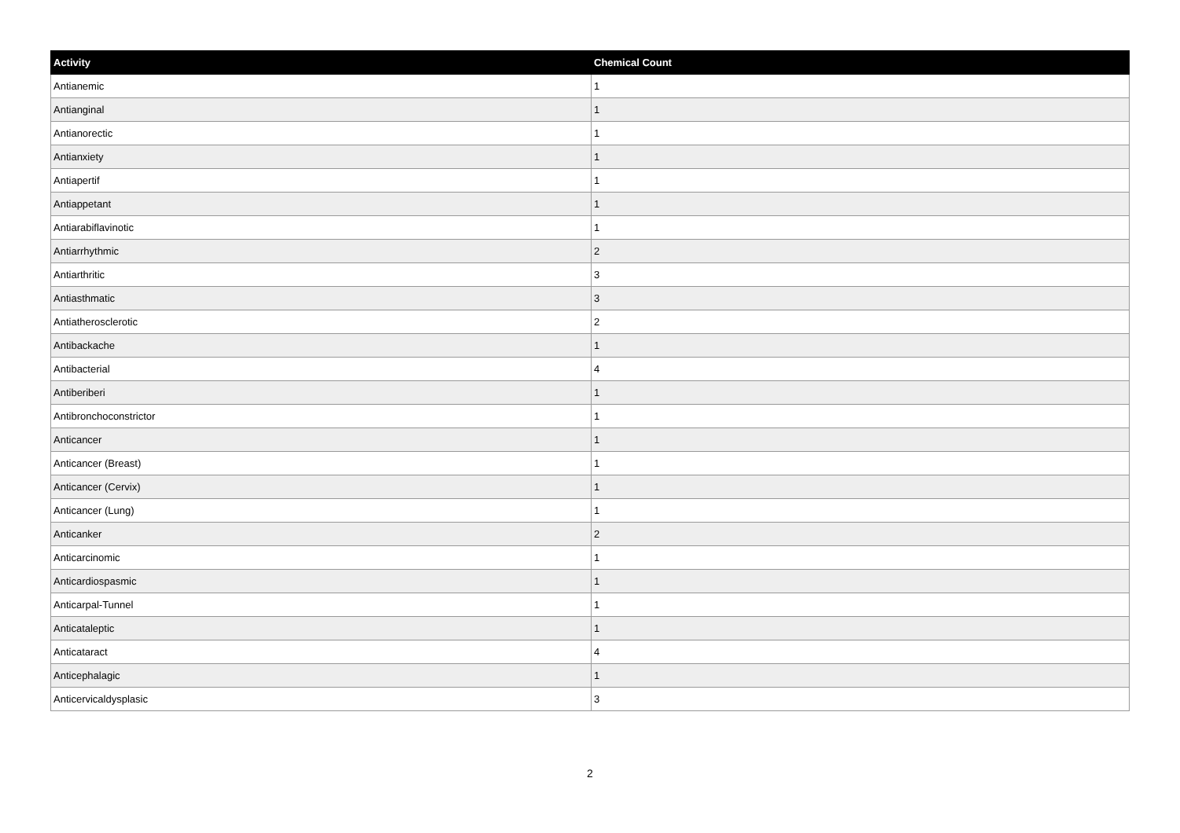| Activity | Chemical Count |
| --- | --- |
| Antianemic | 1 |
| Antianginal | 1 |
| Antianorectic | 1 |
| Antianxiety | 1 |
| Antiapertif | 1 |
| Antiappetant | 1 |
| Antiarabiflavinotic | 1 |
| Antiarrhythmic | 2 |
| Antiarthritic | 3 |
| Antiasthmatic | 3 |
| Antiatherosclerotic | 2 |
| Antibackache | 1 |
| Antibacterial | 4 |
| Antiberiberi | 1 |
| Antibronchoconstrictor | 1 |
| Anticancer | 1 |
| Anticancer (Breast) | 1 |
| Anticancer (Cervix) | 1 |
| Anticancer (Lung) | 1 |
| Anticanker | 2 |
| Anticarcinomic | 1 |
| Anticardiospasmic | 1 |
| Anticarpal-Tunnel | 1 |
| Anticataleptic | 1 |
| Anticataract | 4 |
| Anticephalagic | 1 |
| Anticervicaldysplasic | 3 |
2